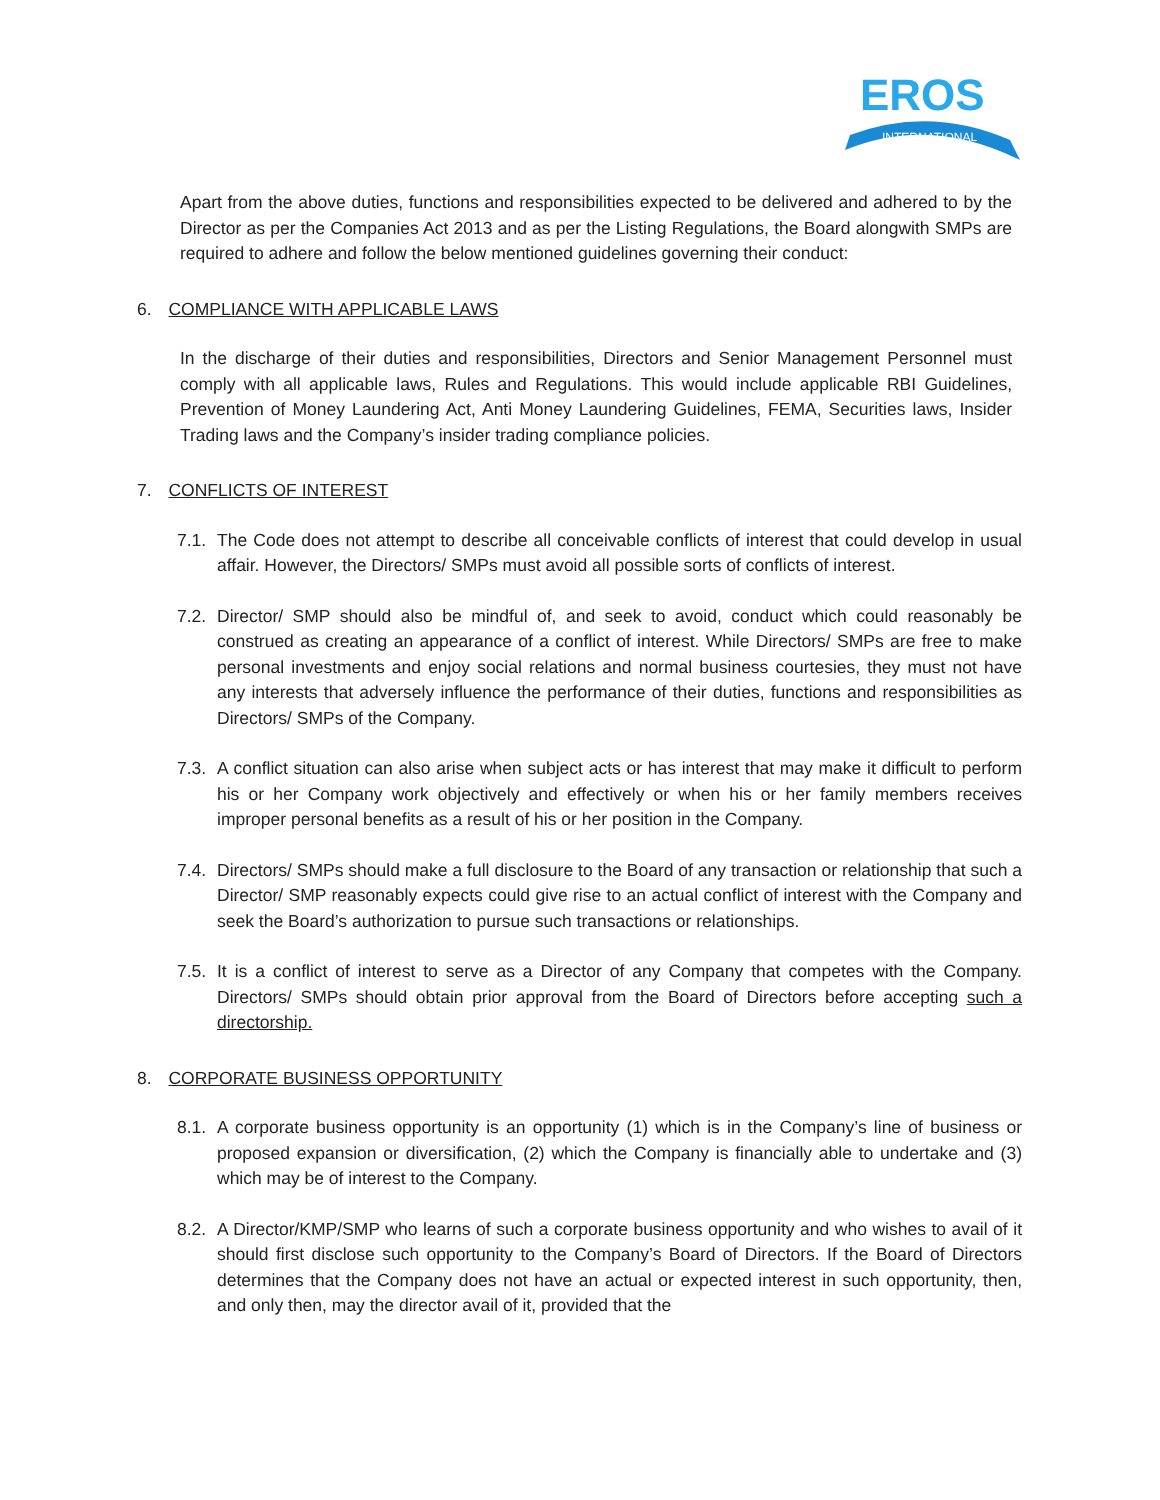EROS
INTERNATIONAL
Apart from the above duties, functions and responsibilities expected to be delivered and adhered to by the Director as per the Companies Act 2013 and as per the Listing Regulations, the Board alongwith SMPs are required to adhere and follow the below mentioned guidelines governing their conduct:
6. COMPLIANCE WITH APPLICABLE LAWS
In the discharge of their duties and responsibilities, Directors and Senior Management Personnel must comply with all applicable laws, Rules and Regulations. This would include applicable RBI Guidelines, Prevention of Money Laundering Act, Anti Money Laundering Guidelines, FEMA, Securities laws, Insider Trading laws and the Company’s insider trading compliance policies.
7. CONFLICTS OF INTEREST
7.1. The Code does not attempt to describe all conceivable conflicts of interest that could develop in usual affair. However, the Directors/ SMPs must avoid all possible sorts of conflicts of interest.
7.2. Director/ SMP should also be mindful of, and seek to avoid, conduct which could reasonably be construed as creating an appearance of a conflict of interest. While Directors/ SMPs are free to make personal investments and enjoy social relations and normal business courtesies, they must not have any interests that adversely influence the performance of their duties, functions and responsibilities as Directors/ SMPs of the Company.
7.3. A conflict situation can also arise when subject acts or has interest that may make it difficult to perform his or her Company work objectively and effectively or when his or her family members receives improper personal benefits as a result of his or her position in the Company.
7.4. Directors/ SMPs should make a full disclosure to the Board of any transaction or relationship that such a Director/ SMP reasonably expects could give rise to an actual conflict of interest with the Company and seek the Board’s authorization to pursue such transactions or relationships.
7.5. It is a conflict of interest to serve as a Director of any Company that competes with the Company. Directors/ SMPs should obtain prior approval from the Board of Directors before accepting such a directorship.
8. CORPORATE BUSINESS OPPORTUNITY
8.1. A corporate business opportunity is an opportunity (1) which is in the Company’s line of business or proposed expansion or diversification, (2) which the Company is financially able to undertake and (3) which may be of interest to the Company.
8.2. A Director/KMP/SMP who learns of such a corporate business opportunity and who wishes to avail of it should first disclose such opportunity to the Company’s Board of Directors. If the Board of Directors determines that the Company does not have an actual or expected interest in such opportunity, then, and only then, may the director avail of it, provided that the